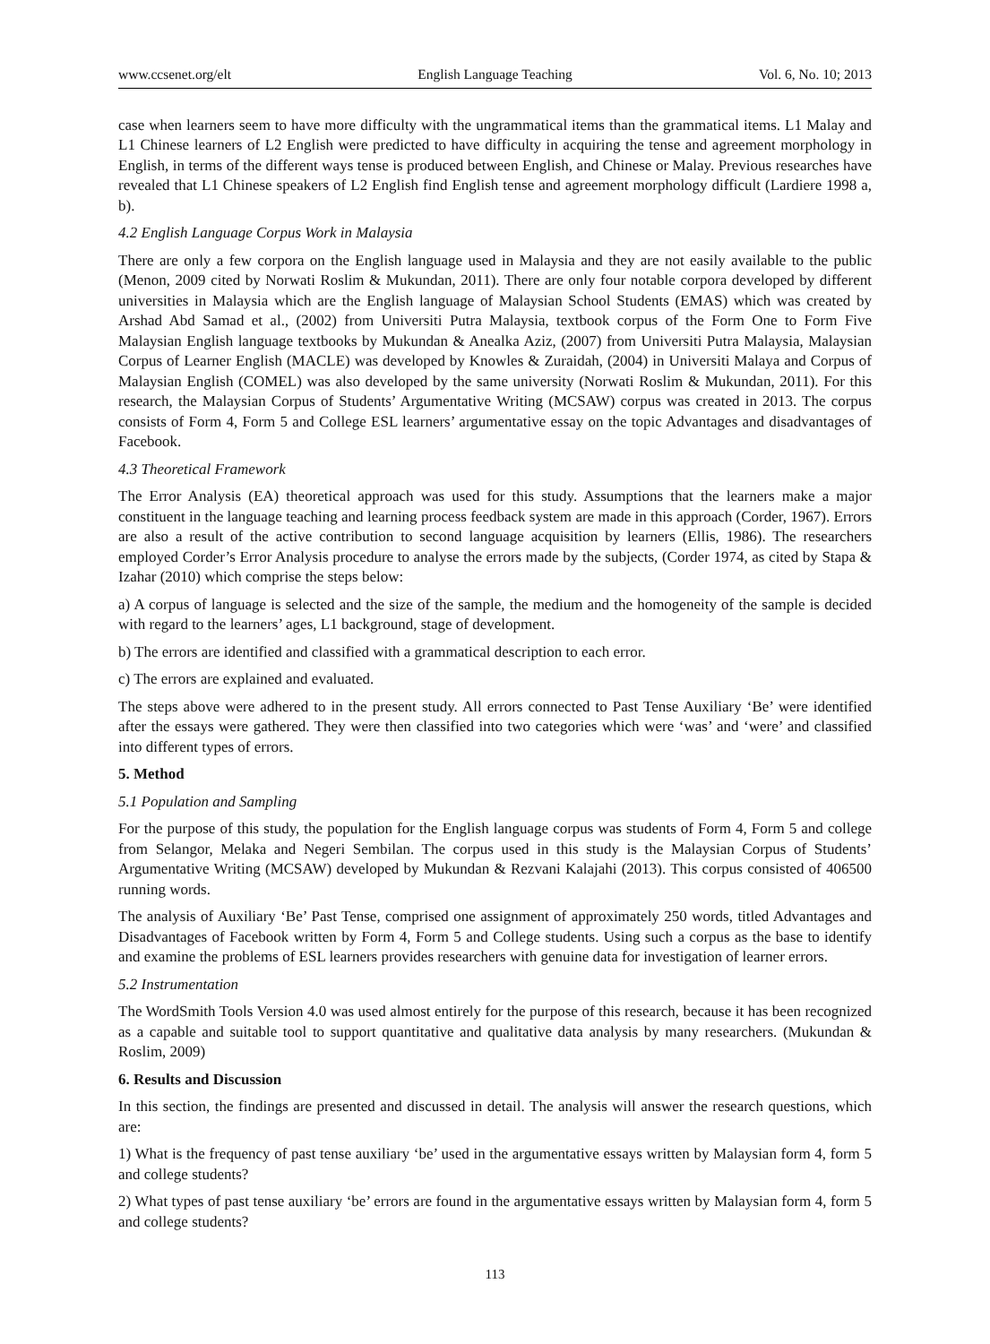www.ccsenet.org/elt English Language Teaching Vol. 6, No. 10; 2013
case when learners seem to have more difficulty with the ungrammatical items than the grammatical items. L1 Malay and L1 Chinese learners of L2 English were predicted to have difficulty in acquiring the tense and agreement morphology in English, in terms of the different ways tense is produced between English, and Chinese or Malay. Previous researches have revealed that L1 Chinese speakers of L2 English find English tense and agreement morphology difficult (Lardiere 1998 a, b).
4.2 English Language Corpus Work in Malaysia
There are only a few corpora on the English language used in Malaysia and they are not easily available to the public (Menon, 2009 cited by Norwati Roslim & Mukundan, 2011). There are only four notable corpora developed by different universities in Malaysia which are the English language of Malaysian School Students (EMAS) which was created by Arshad Abd Samad et al., (2002) from Universiti Putra Malaysia, textbook corpus of the Form One to Form Five Malaysian English language textbooks by Mukundan & Anealka Aziz, (2007) from Universiti Putra Malaysia, Malaysian Corpus of Learner English (MACLE) was developed by Knowles & Zuraidah, (2004) in Universiti Malaya and Corpus of Malaysian English (COMEL) was also developed by the same university (Norwati Roslim & Mukundan, 2011). For this research, the Malaysian Corpus of Students’ Argumentative Writing (MCSAW) corpus was created in 2013. The corpus consists of Form 4, Form 5 and College ESL learners’ argumentative essay on the topic Advantages and disadvantages of Facebook.
4.3 Theoretical Framework
The Error Analysis (EA) theoretical approach was used for this study. Assumptions that the learners make a major constituent in the language teaching and learning process feedback system are made in this approach (Corder, 1967). Errors are also a result of the active contribution to second language acquisition by learners (Ellis, 1986). The researchers employed Corder’s Error Analysis procedure to analyse the errors made by the subjects, (Corder 1974, as cited by Stapa & Izahar (2010) which comprise the steps below:
a) A corpus of language is selected and the size of the sample, the medium and the homogeneity of the sample is decided with regard to the learners’ ages, L1 background, stage of development.
b) The errors are identified and classified with a grammatical description to each error.
c) The errors are explained and evaluated.
The steps above were adhered to in the present study. All errors connected to Past Tense Auxiliary ‘Be’ were identified after the essays were gathered. They were then classified into two categories which were ‘was’ and ‘were’ and classified into different types of errors.
5. Method
5.1 Population and Sampling
For the purpose of this study, the population for the English language corpus was students of Form 4, Form 5 and college from Selangor, Melaka and Negeri Sembilan. The corpus used in this study is the Malaysian Corpus of Students’ Argumentative Writing (MCSAW) developed by Mukundan & Rezvani Kalajahi (2013). This corpus consisted of 406500 running words.
The analysis of Auxiliary ‘Be’ Past Tense, comprised one assignment of approximately 250 words, titled Advantages and Disadvantages of Facebook written by Form 4, Form 5 and College students. Using such a corpus as the base to identify and examine the problems of ESL learners provides researchers with genuine data for investigation of learner errors.
5.2 Instrumentation
The WordSmith Tools Version 4.0 was used almost entirely for the purpose of this research, because it has been recognized as a capable and suitable tool to support quantitative and qualitative data analysis by many researchers. (Mukundan & Roslim, 2009)
6. Results and Discussion
In this section, the findings are presented and discussed in detail. The analysis will answer the research questions, which are:
1) What is the frequency of past tense auxiliary ‘be’ used in the argumentative essays written by Malaysian form 4, form 5 and college students?
2) What types of past tense auxiliary ‘be’ errors are found in the argumentative essays written by Malaysian form 4, form 5 and college students?
113